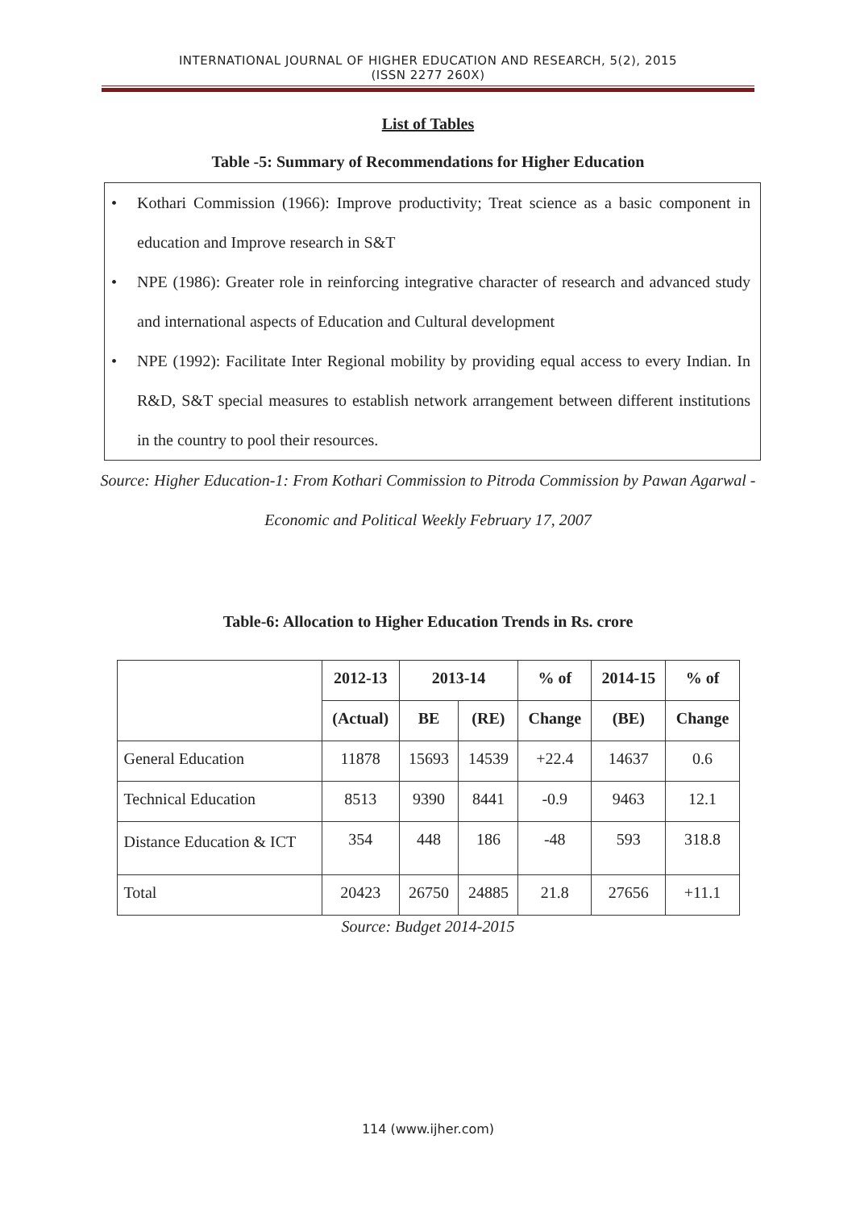INTERNATIONAL JOURNAL OF HIGHER EDUCATION AND RESEARCH, 5(2), 2015
(ISSN 2277 260X)
List of Tables
Table -5: Summary of Recommendations for Higher Education
• Kothari Commission (1966): Improve productivity; Treat science as a basic component in education and Improve research in S&T
• NPE (1986): Greater role in reinforcing integrative character of research and advanced study and international aspects of Education and Cultural development
• NPE (1992): Facilitate Inter Regional mobility by providing equal access to every Indian. In R&D, S&T special measures to establish network arrangement between different institutions in the country to pool their resources.
Source: Higher Education-1: From Kothari Commission to Pitroda Commission by Pawan Agarwal - Economic and Political Weekly February 17, 2007
Table-6: Allocation to Higher Education Trends in Rs. crore
| | 2012-13 | 2013-14 | | % of | 2014-15 | % of |
| --- | --- | --- | --- | --- | --- | --- |
| | (Actual) | BE | (RE) | Change | (BE) | Change |
| General Education | 11878 | 15693 | 14539 | +22.4 | 14637 | 0.6 |
| Technical Education | 8513 | 9390 | 8441 | -0.9 | 9463 | 12.1 |
| Distance Education & ICT | 354 | 448 | 186 | -48 | 593 | 318.8 |
| Total | 20423 | 26750 | 24885 | 21.8 | 27656 | +11.1 |
Source: Budget 2014-2015
114 (www.ijher.com)